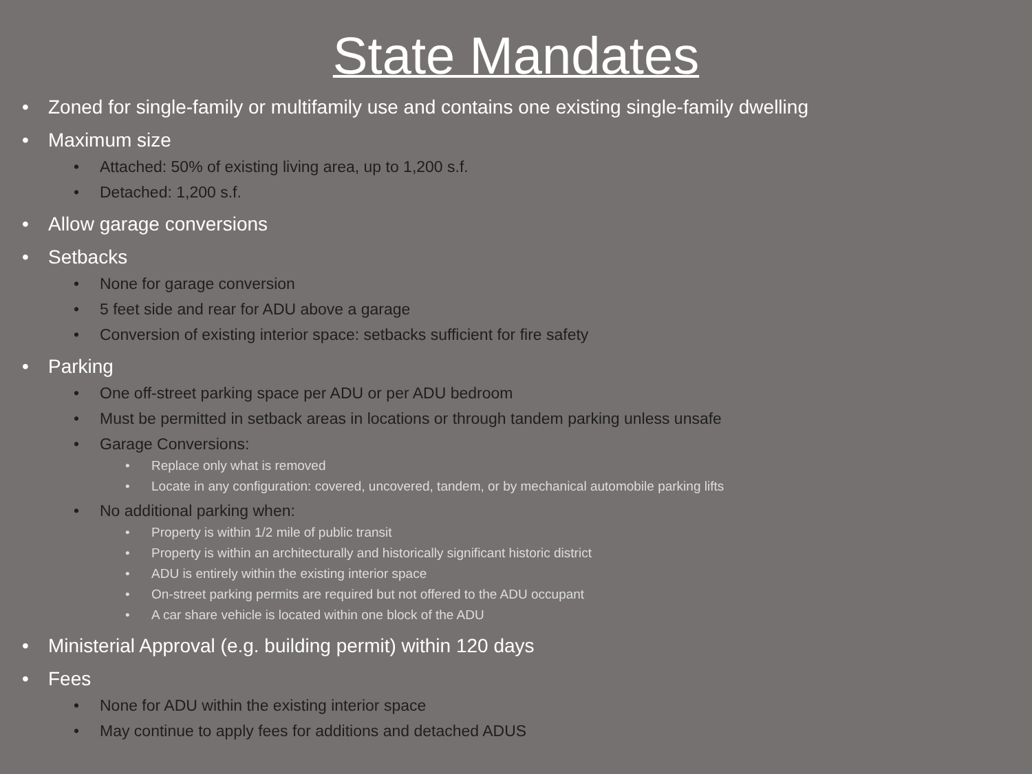State Mandates
• Zoned for single-family or multifamily use and contains one existing single-family dwelling
• Maximum size
• Attached: 50% of existing living area, up to 1,200 s.f.
• Detached: 1,200 s.f.
• Allow garage conversions
• Setbacks
• None for garage conversion
• 5 feet side and rear for ADU above a garage
• Conversion of existing interior space: setbacks sufficient for fire safety
• Parking
• One off-street parking space per ADU or per ADU bedroom
• Must be permitted in setback areas in locations or through tandem parking unless unsafe
• Garage Conversions:
• Replace only what is removed
• Locate in any configuration: covered, uncovered, tandem, or by mechanical automobile parking lifts
• No additional parking when:
• Property is within 1/2 mile of public transit
• Property is within an architecturally and historically significant historic district
• ADU is entirely within the existing interior space
• On-street parking permits are required but not offered to the ADU occupant
• A car share vehicle is located within one block of the ADU
• Ministerial Approval (e.g. building permit) within 120 days
• Fees
• None for ADU within the existing interior space
• May continue to apply fees for additions and detached ADUS